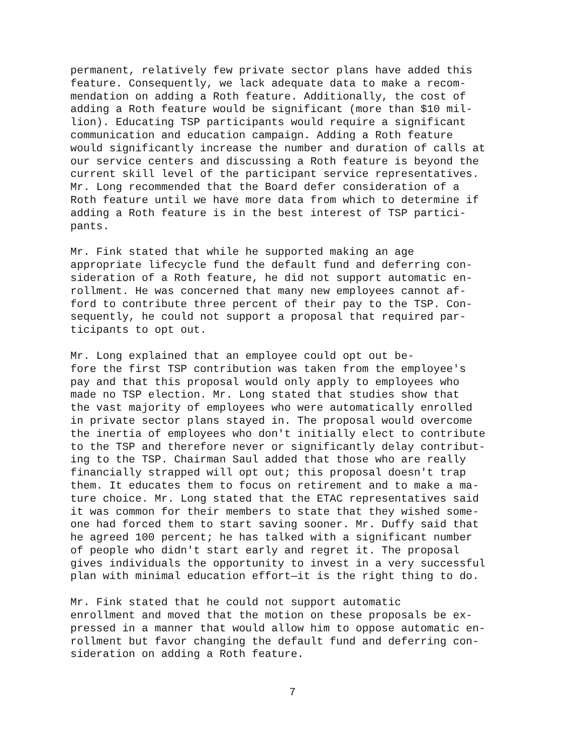permanent, relatively few private sector plans have added this feature. Consequently, we lack adequate data to make a recom- mendation on adding a Roth feature. Additionally, the cost of adding a Roth feature would be significant (more than $10 mil- lion). Educating TSP participants would require a significant communication and education campaign. Adding a Roth feature would significantly increase the number and duration of calls at our service centers and discussing a Roth feature is beyond the current skill level of the participant service representatives. Mr. Long recommended that the Board defer consideration of a Roth feature until we have more data from which to determine if adding a Roth feature is in the best interest of TSP partici- pants.
Mr. Fink stated that while he supported making an age appropriate lifecycle fund the default fund and deferring con- sideration of a Roth feature, he did not support automatic en- rollment. He was concerned that many new employees cannot af- ford to contribute three percent of their pay to the TSP. Con- sequently, he could not support a proposal that required par- ticipants to opt out.
Mr. Long explained that an employee could opt out be- fore the first TSP contribution was taken from the employee's pay and that this proposal would only apply to employees who made no TSP election. Mr. Long stated that studies show that the vast majority of employees who were automatically enrolled in private sector plans stayed in. The proposal would overcome the inertia of employees who don't initially elect to contribute to the TSP and therefore never or significantly delay contribut- ing to the TSP. Chairman Saul added that those who are really financially strapped will opt out; this proposal doesn't trap them. It educates them to focus on retirement and to make a ma- ture choice. Mr. Long stated that the ETAC representatives said it was common for their members to state that they wished some- one had forced them to start saving sooner. Mr. Duffy said that he agreed 100 percent; he has talked with a significant number of people who didn't start early and regret it. The proposal gives individuals the opportunity to invest in a very successful plan with minimal education effort—it is the right thing to do.
Mr. Fink stated that he could not support automatic enrollment and moved that the motion on these proposals be ex- pressed in a manner that would allow him to oppose automatic en- rollment but favor changing the default fund and deferring con- sideration on adding a Roth feature.
7